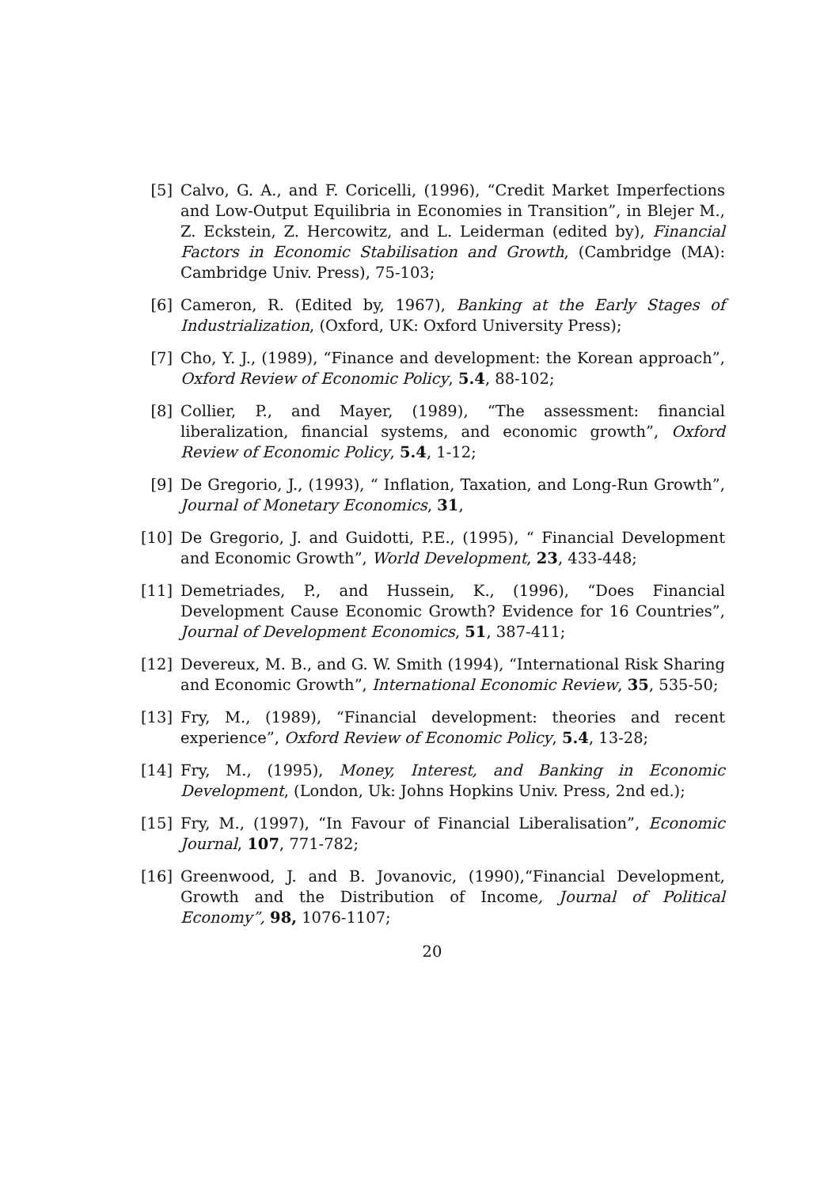[5] Calvo, G. A., and F. Coricelli, (1996), “Credit Market Imperfections and Low-Output Equilibria in Economies in Transition”, in Blejer M., Z. Eckstein, Z. Hercowitz, and L. Leiderman (edited by), Financial Factors in Economic Stabilisation and Growth, (Cambridge (MA): Cambridge Univ. Press), 75-103;
[6] Cameron, R. (Edited by, 1967), Banking at the Early Stages of Industrialization, (Oxford, UK: Oxford University Press);
[7] Cho, Y. J., (1989), “Finance and development: the Korean approach”, Oxford Review of Economic Policy, 5.4, 88-102;
[8] Collier, P., and Mayer, (1989), “The assessment: financial liberalization, financial systems, and economic growth”, Oxford Review of Economic Policy, 5.4, 1-12;
[9] De Gregorio, J., (1993), “ Inflation, Taxation, and Long-Run Growth”, Journal of Monetary Economics, 31,
[10]
De Gregorio, J. and Guidotti, P.E., (1995), “ Financial Development and Economic Growth”, World Development, 23, 433-448;
[11]
Demetriades, P., and Hussein, K., (1996), “Does Financial Development Cause Economic Growth? Evidence for 16 Countries”, Journal of Development Economics, 51, 387-411;
[12]
Devereux, M. B., and G. W. Smith (1994), “International Risk Sharing and Economic Growth”, International Economic Review, 35, 535-50;
[13]
Fry, M., (1989), “Financial development: theories and recent experience”, Oxford Review of Economic Policy, 5.4, 13-28;
[14]
Fry, M., (1995), Money, Interest, and Banking in Economic Development, (London, Uk: Johns Hopkins Univ. Press, 2nd ed.);
[15]
Fry, M., (1997), “In Favour of Financial Liberalisation”, Economic Journal, 107, 771-782;
[16]
Greenwood, J. and B. Jovanovic, (1990),“Financial Development, Growth and the Distribution of Income, Journal of Political Economy”, 98, 1076-1107;
20